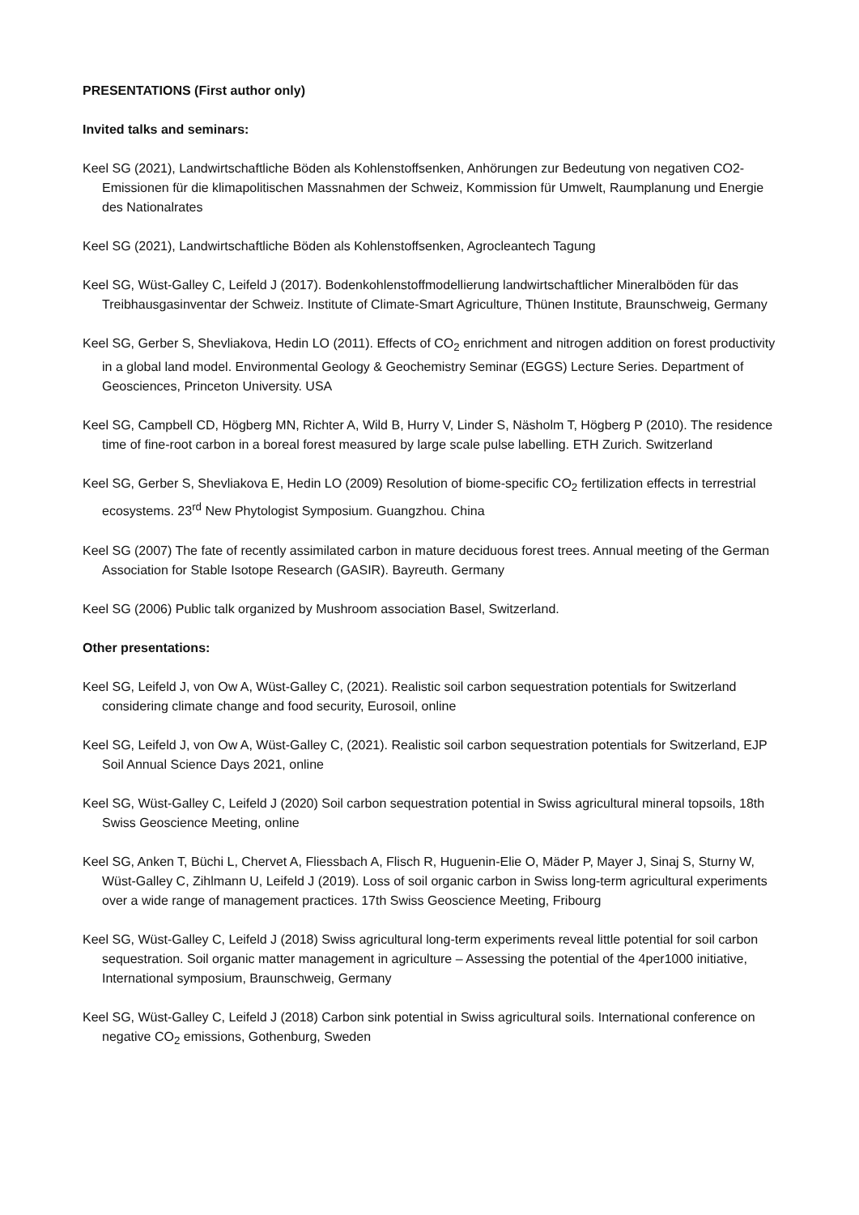PRESENTATIONS (First author only)
Invited talks and seminars:
Keel SG (2021), Landwirtschaftliche Böden als Kohlenstoffsenken, Anhörungen zur Bedeutung von negativen CO2-Emissionen für die klimapolitischen Massnahmen der Schweiz, Kommission für Umwelt, Raumplanung und Energie des Nationalrates
Keel SG (2021), Landwirtschaftliche Böden als Kohlenstoffsenken, Agrocleantech Tagung
Keel SG, Wüst-Galley C, Leifeld J (2017). Bodenkohlenstoffmodellierung landwirtschaftlicher Mineralböden für das Treibhausgasinventar der Schweiz. Institute of Climate-Smart Agriculture, Thünen Institute, Braunschweig, Germany
Keel SG, Gerber S, Shevliakova, Hedin LO (2011). Effects of CO<sub>2</sub> enrichment and nitrogen addition on forest productivity in a global land model. Environmental Geology & Geochemistry Seminar (EGGS) Lecture Series. Department of Geosciences, Princeton University. USA
Keel SG, Campbell CD, Högberg MN, Richter A, Wild B, Hurry V, Linder S, Näsholm T, Högberg P (2010). The residence time of fine-root carbon in a boreal forest measured by large scale pulse labelling. ETH Zurich. Switzerland
Keel SG, Gerber S, Shevliakova E, Hedin LO (2009) Resolution of biome-specific CO<sub>2</sub> fertilization effects in terrestrial ecosystems. 23<sup>rd</sup> New Phytologist Symposium. Guangzhou. China
Keel SG (2007) The fate of recently assimilated carbon in mature deciduous forest trees. Annual meeting of the German Association for Stable Isotope Research (GASIR). Bayreuth. Germany
Keel SG (2006) Public talk organized by Mushroom association Basel, Switzerland.
Other presentations:
Keel SG, Leifeld J, von Ow A, Wüst-Galley C, (2021). Realistic soil carbon sequestration potentials for Switzerland considering climate change and food security, Eurosoil, online
Keel SG, Leifeld J, von Ow A, Wüst-Galley C, (2021). Realistic soil carbon sequestration potentials for Switzerland, EJP Soil Annual Science Days 2021, online
Keel SG, Wüst-Galley C, Leifeld J (2020) Soil carbon sequestration potential in Swiss agricultural mineral topsoils, 18th Swiss Geoscience Meeting, online
Keel SG, Anken T, Büchi L, Chervet A, Fliessbach A, Flisch R, Huguenin-Elie O, Mäder P, Mayer J, Sinaj S, Sturny W, Wüst-Galley C, Zihlmann U, Leifeld J (2019). Loss of soil organic carbon in Swiss long-term agricultural experiments over a wide range of management practices. 17th Swiss Geoscience Meeting, Fribourg
Keel SG, Wüst-Galley C, Leifeld J (2018) Swiss agricultural long-term experiments reveal little potential for soil carbon sequestration. Soil organic matter management in agriculture – Assessing the potential of the 4per1000 initiative, International symposium, Braunschweig, Germany
Keel SG, Wüst-Galley C, Leifeld J (2018) Carbon sink potential in Swiss agricultural soils. International conference on negative CO<sub>2</sub> emissions, Gothenburg, Sweden